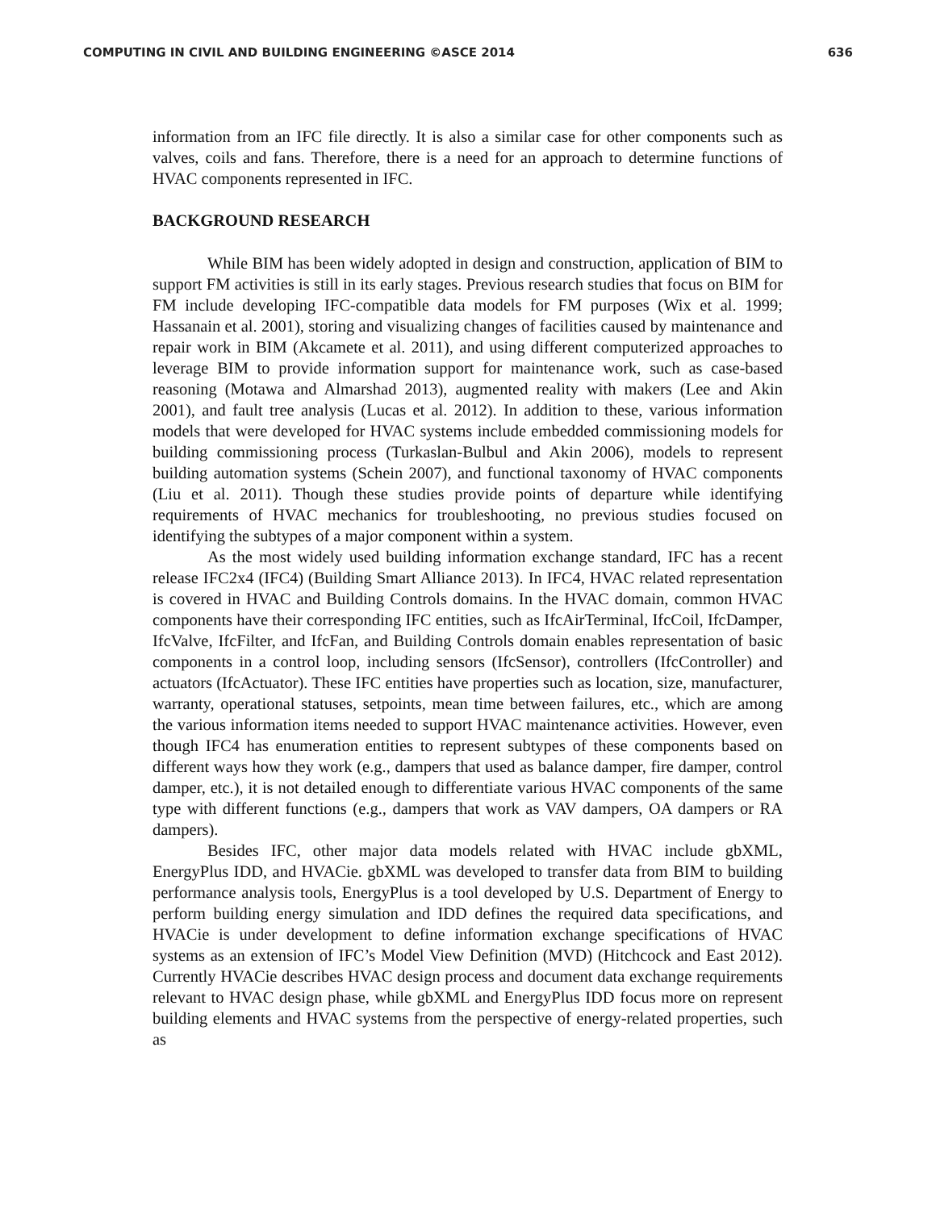COMPUTING IN CIVIL AND BUILDING ENGINEERING ©ASCE 2014 636
information from an IFC file directly. It is also a similar case for other components such as valves, coils and fans. Therefore, there is a need for an approach to determine functions of HVAC components represented in IFC.
BACKGROUND RESEARCH
While BIM has been widely adopted in design and construction, application of BIM to support FM activities is still in its early stages. Previous research studies that focus on BIM for FM include developing IFC-compatible data models for FM purposes (Wix et al. 1999; Hassanain et al. 2001), storing and visualizing changes of facilities caused by maintenance and repair work in BIM (Akcamete et al. 2011), and using different computerized approaches to leverage BIM to provide information support for maintenance work, such as case-based reasoning (Motawa and Almarshad 2013), augmented reality with makers (Lee and Akin 2001), and fault tree analysis (Lucas et al. 2012). In addition to these, various information models that were developed for HVAC systems include embedded commissioning models for building commissioning process (Turkaslan-Bulbul and Akin 2006), models to represent building automation systems (Schein 2007), and functional taxonomy of HVAC components (Liu et al. 2011). Though these studies provide points of departure while identifying requirements of HVAC mechanics for troubleshooting, no previous studies focused on identifying the subtypes of a major component within a system.
As the most widely used building information exchange standard, IFC has a recent release IFC2x4 (IFC4) (Building Smart Alliance 2013). In IFC4, HVAC related representation is covered in HVAC and Building Controls domains. In the HVAC domain, common HVAC components have their corresponding IFC entities, such as IfcAirTerminal, IfcCoil, IfcDamper, IfcValve, IfcFilter, and IfcFan, and Building Controls domain enables representation of basic components in a control loop, including sensors (IfcSensor), controllers (IfcController) and actuators (IfcActuator). These IFC entities have properties such as location, size, manufacturer, warranty, operational statuses, setpoints, mean time between failures, etc., which are among the various information items needed to support HVAC maintenance activities. However, even though IFC4 has enumeration entities to represent subtypes of these components based on different ways how they work (e.g., dampers that used as balance damper, fire damper, control damper, etc.), it is not detailed enough to differentiate various HVAC components of the same type with different functions (e.g., dampers that work as VAV dampers, OA dampers or RA dampers).
Besides IFC, other major data models related with HVAC include gbXML, EnergyPlus IDD, and HVACie. gbXML was developed to transfer data from BIM to building performance analysis tools, EnergyPlus is a tool developed by U.S. Department of Energy to perform building energy simulation and IDD defines the required data specifications, and HVACie is under development to define information exchange specifications of HVAC systems as an extension of IFC’s Model View Definition (MVD) (Hitchcock and East 2012). Currently HVACie describes HVAC design process and document data exchange requirements relevant to HVAC design phase, while gbXML and EnergyPlus IDD focus more on represent building elements and HVAC systems from the perspective of energy-related properties, such as